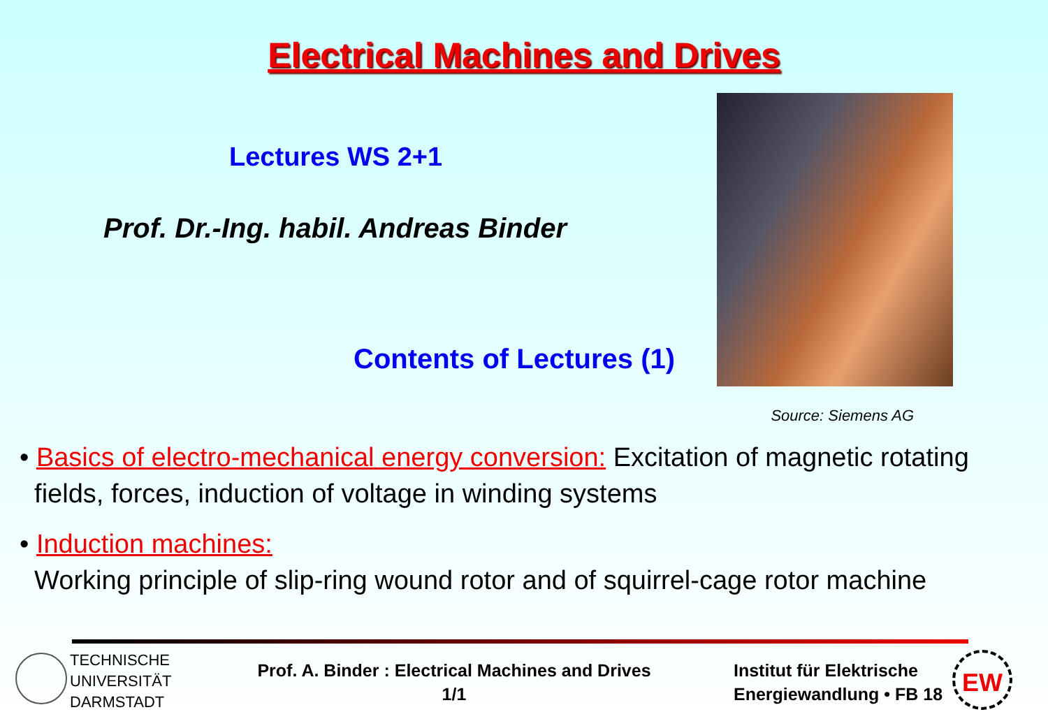Electrical Machines and Drives
Lectures WS 2+1
Prof. Dr.-Ing. habil. Andreas Binder
Contents of Lectures (1)
Source: Siemens AG
• Basics of electro-mechanical energy conversion: Excitation of magnetic rotating
fields, forces, induction of voltage in winding systems
• Induction machines:
Working principle of slip-ring wound rotor and of squirrel-cage rotor machine
TECHNISCHE
UNIVERSITÄT
DARMSTADT
Prof. A. Binder : Electrical Machines and Drives
1/1
Institut für Elektrische
Energiewandlung • FB 18
EW